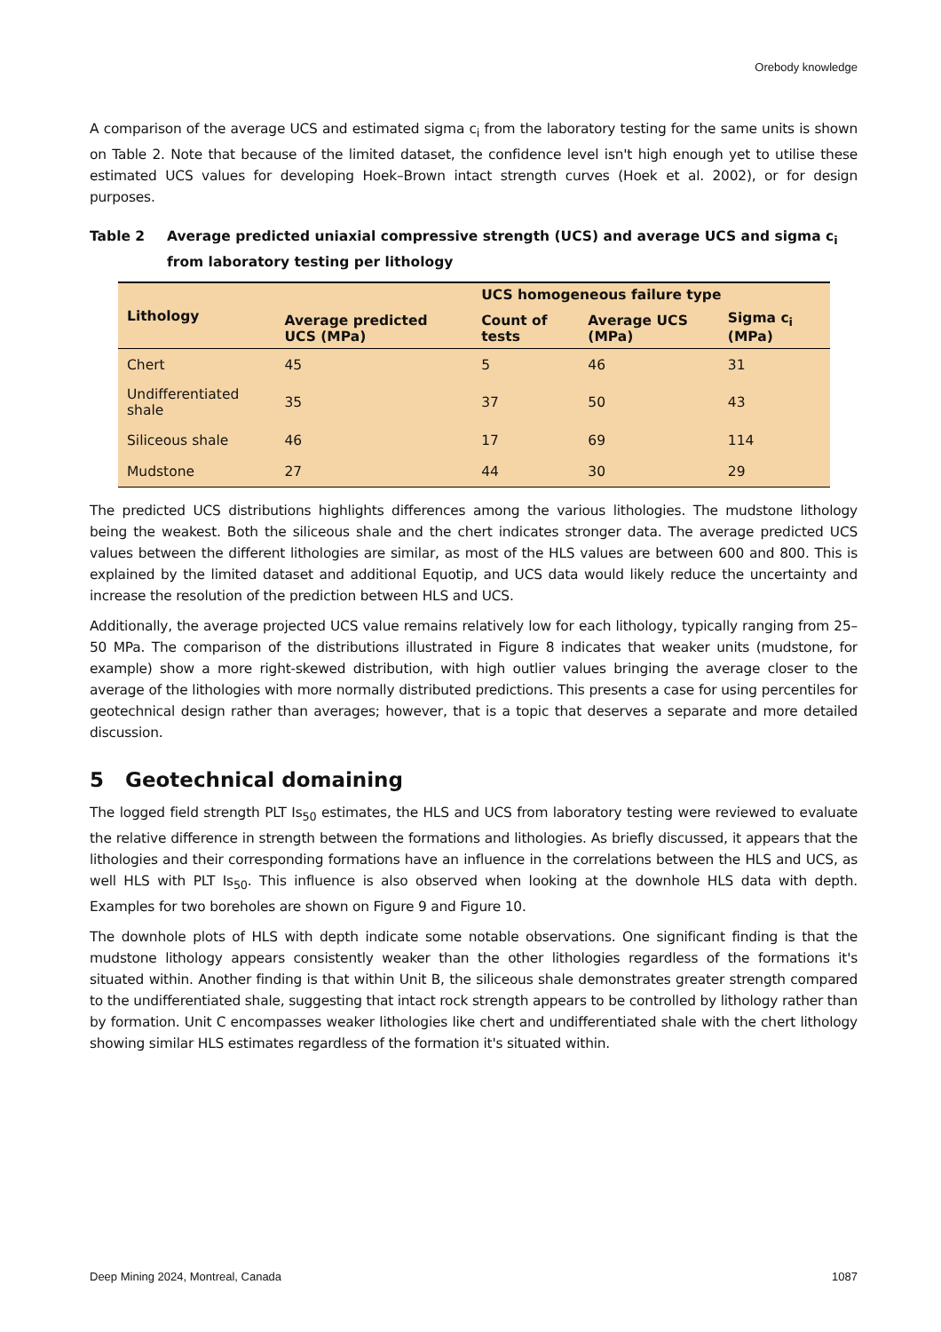Orebody knowledge
A comparison of the average UCS and estimated sigma c<sub>i</sub> from the laboratory testing for the same units is shown on Table 2. Note that because of the limited dataset, the confidence level isn't high enough yet to utilise these estimated UCS values for developing Hoek–Brown intact strength curves (Hoek et al. 2002), or for design purposes.
Table 2 Average predicted uniaxial compressive strength (UCS) and average UCS and sigma c<sub>i</sub> from laboratory testing per lithology
| Lithology | Average predicted UCS (MPa) | UCS homogeneous failure type | | |
| --- | --- | --- | --- | --- |
| | | Count of tests | Average UCS (MPa) | Sigma c<sub>i</sub> (MPa) |
| Chert | 45 | 5 | 46 | 31 |
| Undifferentiated shale | 35 | 37 | 50 | 43 |
| Siliceous shale | 46 | 17 | 69 | 114 |
| Mudstone | 27 | 44 | 30 | 29 |
The predicted UCS distributions highlights differences among the various lithologies. The mudstone lithology being the weakest. Both the siliceous shale and the chert indicates stronger data. The average predicted UCS values between the different lithologies are similar, as most of the HLS values are between 600 and 800. This is explained by the limited dataset and additional Equotip, and UCS data would likely reduce the uncertainty and increase the resolution of the prediction between HLS and UCS.
Additionally, the average projected UCS value remains relatively low for each lithology, typically ranging from 25–50 MPa. The comparison of the distributions illustrated in Figure 8 indicates that weaker units (mudstone, for example) show a more right-skewed distribution, with high outlier values bringing the average closer to the average of the lithologies with more normally distributed predictions. This presents a case for using percentiles for geotechnical design rather than averages; however, that is a topic that deserves a separate and more detailed discussion.
5 Geotechnical domaining
The logged field strength PLT Is<sub>50</sub> estimates, the HLS and UCS from laboratory testing were reviewed to evaluate the relative difference in strength between the formations and lithologies. As briefly discussed, it appears that the lithologies and their corresponding formations have an influence in the correlations between the HLS and UCS, as well HLS with PLT Is<sub>50</sub>. This influence is also observed when looking at the downhole HLS data with depth. Examples for two boreholes are shown on Figure 9 and Figure 10.
The downhole plots of HLS with depth indicate some notable observations. One significant finding is that the mudstone lithology appears consistently weaker than the other lithologies regardless of the formations it's situated within. Another finding is that within Unit B, the siliceous shale demonstrates greater strength compared to the undifferentiated shale, suggesting that intact rock strength appears to be controlled by lithology rather than by formation. Unit C encompasses weaker lithologies like chert and undifferentiated shale with the chert lithology showing similar HLS estimates regardless of the formation it's situated within.
Deep Mining 2024, Montreal, Canada 1087